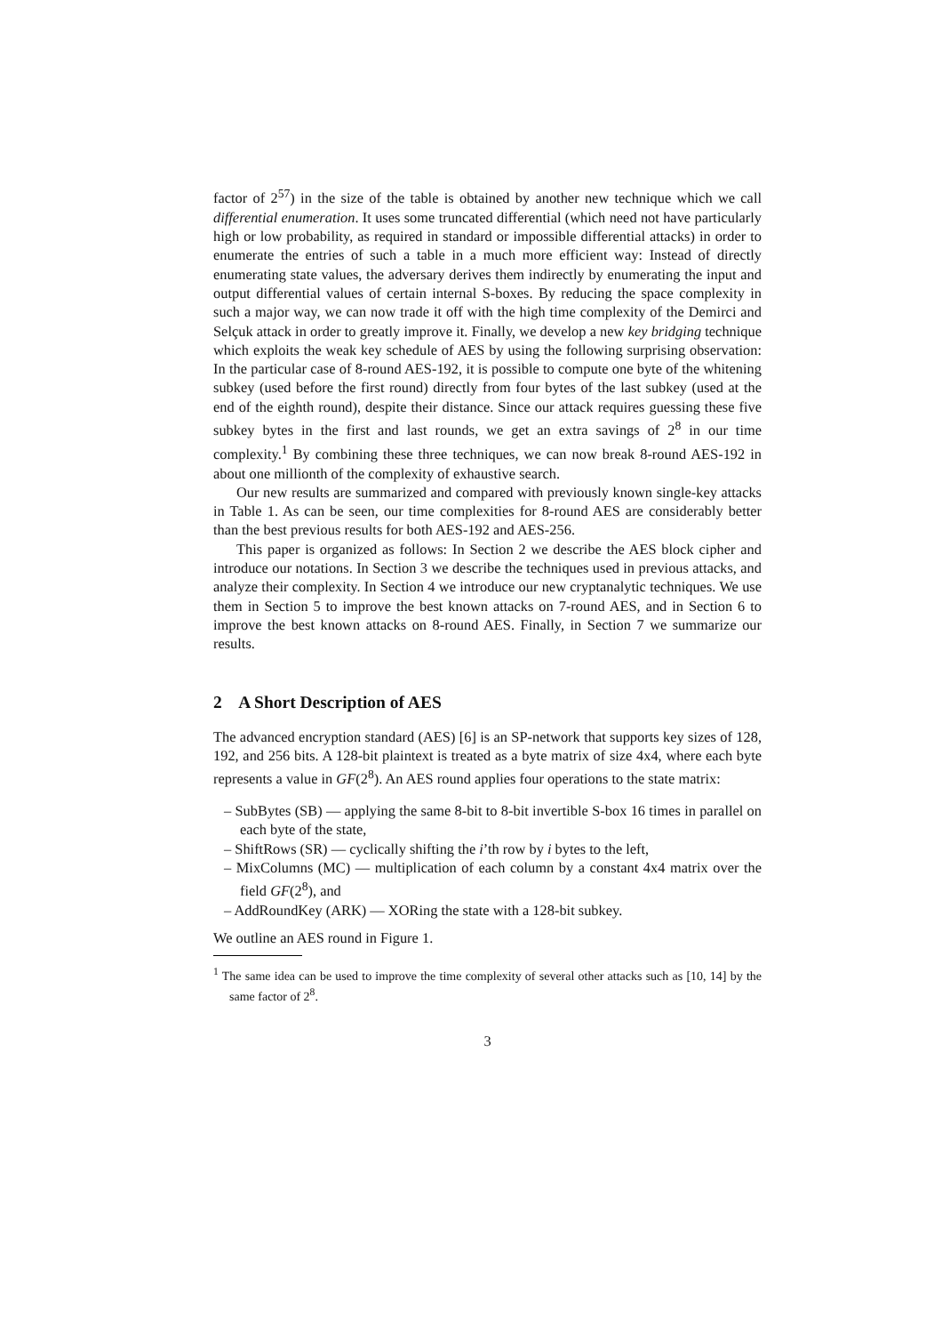factor of 2<sup>57</sup>) in the size of the table is obtained by another new technique which we call differential enumeration. It uses some truncated differential (which need not have particularly high or low probability, as required in standard or impossible differential attacks) in order to enumerate the entries of such a table in a much more efficient way: Instead of directly enumerating state values, the adversary derives them indirectly by enumerating the input and output differential values of certain internal S-boxes. By reducing the space complexity in such a major way, we can now trade it off with the high time complexity of the Demirci and Selçuk attack in order to greatly improve it. Finally, we develop a new key bridging technique which exploits the weak key schedule of AES by using the following surprising observation: In the particular case of 8-round AES-192, it is possible to compute one byte of the whitening subkey (used before the first round) directly from four bytes of the last subkey (used at the end of the eighth round), despite their distance. Since our attack requires guessing these five subkey bytes in the first and last rounds, we get an extra savings of 2<sup>8</sup> in our time complexity.<sup>1</sup> By combining these three techniques, we can now break 8-round AES-192 in about one millionth of the complexity of exhaustive search.
Our new results are summarized and compared with previously known single-key attacks in Table 1. As can be seen, our time complexities for 8-round AES are considerably better than the best previous results for both AES-192 and AES-256.
This paper is organized as follows: In Section 2 we describe the AES block cipher and introduce our notations. In Section 3 we describe the techniques used in previous attacks, and analyze their complexity. In Section 4 we introduce our new cryptanalytic techniques. We use them in Section 5 to improve the best known attacks on 7-round AES, and in Section 6 to improve the best known attacks on 8-round AES. Finally, in Section 7 we summarize our results.
2 A Short Description of AES
The advanced encryption standard (AES) [6] is an SP-network that supports key sizes of 128, 192, and 256 bits. A 128-bit plaintext is treated as a byte matrix of size 4x4, where each byte represents a value in GF(2<sup>8</sup>). An AES round applies four operations to the state matrix:
– SubBytes (SB) — applying the same 8-bit to 8-bit invertible S-box 16 times in parallel on each byte of the state,
– ShiftRows (SR) — cyclically shifting the i’th row by i bytes to the left,
– MixColumns (MC) — multiplication of each column by a constant 4x4 matrix over the field GF(2<sup>8</sup>), and
– AddRoundKey (ARK) — XORing the state with a 128-bit subkey.
We outline an AES round in Figure 1.
<sup>1</sup> The same idea can be used to improve the time complexity of several other attacks such as [10, 14] by the same factor of 2<sup>8</sup>.
3